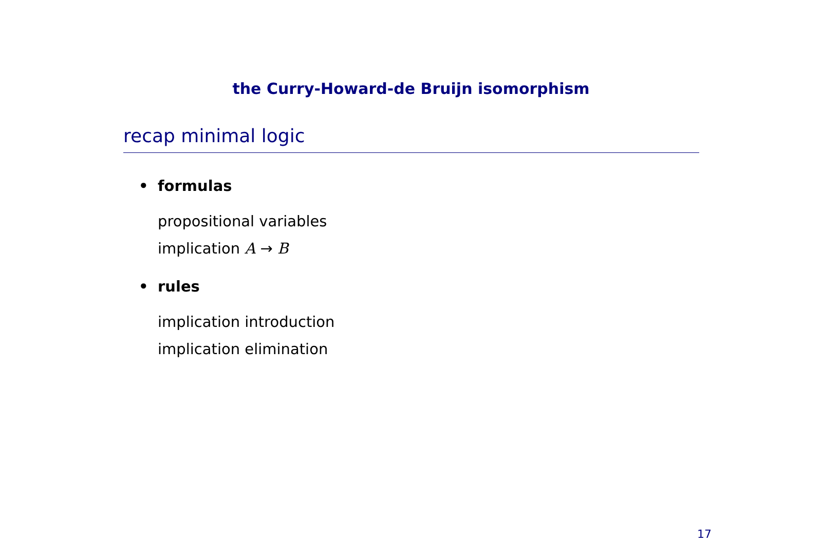the Curry-Howard-de Bruijn isomorphism
recap minimal logic
• formulas
propositional variables
implication A → B
• rules
implication introduction
implication elimination
17